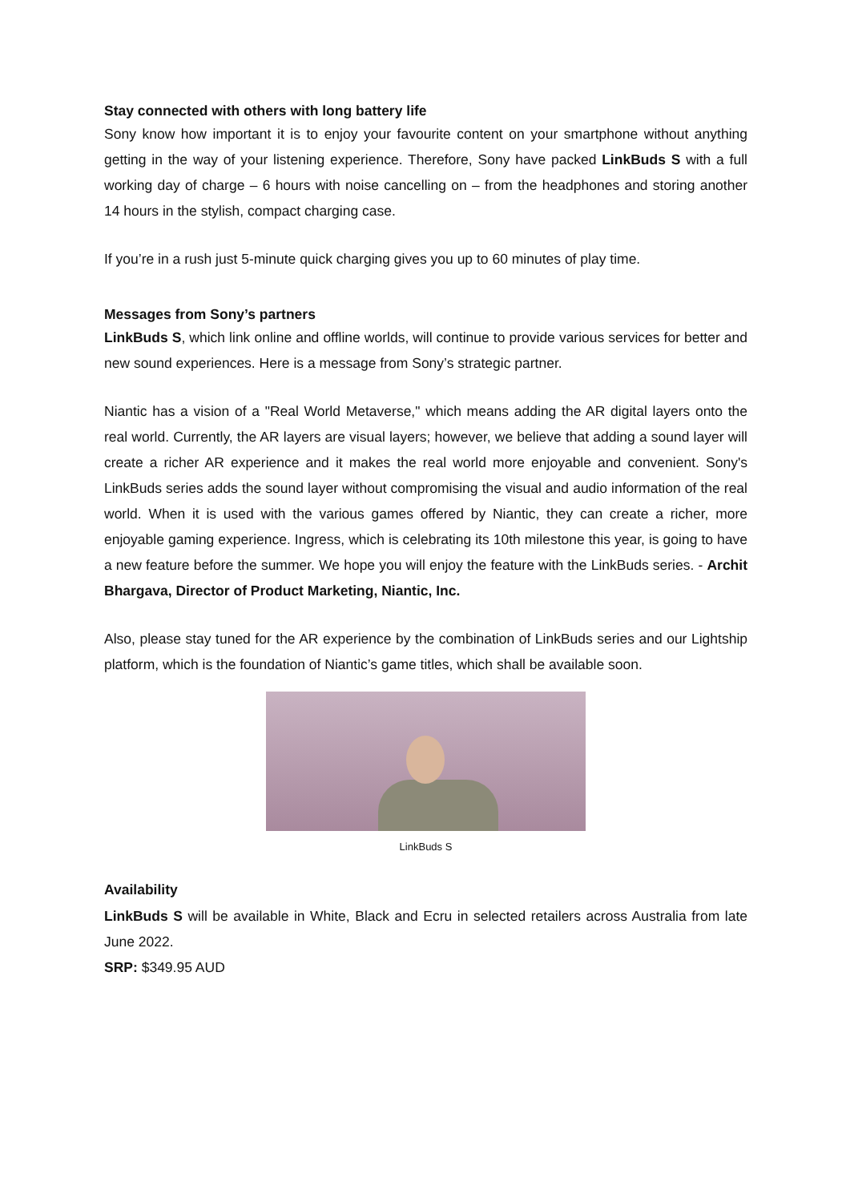Stay connected with others with long battery life
Sony know how important it is to enjoy your favourite content on your smartphone without anything getting in the way of your listening experience. Therefore, Sony have packed LinkBuds S with a full working day of charge – 6 hours with noise cancelling on – from the headphones and storing another 14 hours in the stylish, compact charging case.
If you’re in a rush just 5-minute quick charging gives you up to 60 minutes of play time.
Messages from Sony’s partners
LinkBuds S, which link online and offline worlds, will continue to provide various services for better and new sound experiences. Here is a message from Sony’s strategic partner.
Niantic has a vision of a "Real World Metaverse," which means adding the AR digital layers onto the real world. Currently, the AR layers are visual layers; however, we believe that adding a sound layer will create a richer AR experience and it makes the real world more enjoyable and convenient. Sony's LinkBuds series adds the sound layer without compromising the visual and audio information of the real world. When it is used with the various games offered by Niantic, they can create a richer, more enjoyable gaming experience. Ingress, which is celebrating its 10th milestone this year, is going to have a new feature before the summer. We hope you will enjoy the feature with the LinkBuds series. - Archit Bhargava, Director of Product Marketing, Niantic, Inc.
Also, please stay tuned for the AR experience by the combination of LinkBuds series and our Lightship platform, which is the foundation of Niantic’s game titles, which shall be available soon.
LinkBuds S
Availability
LinkBuds S will be available in White, Black and Ecru in selected retailers across Australia from late June 2022.
SRP: $349.95 AUD